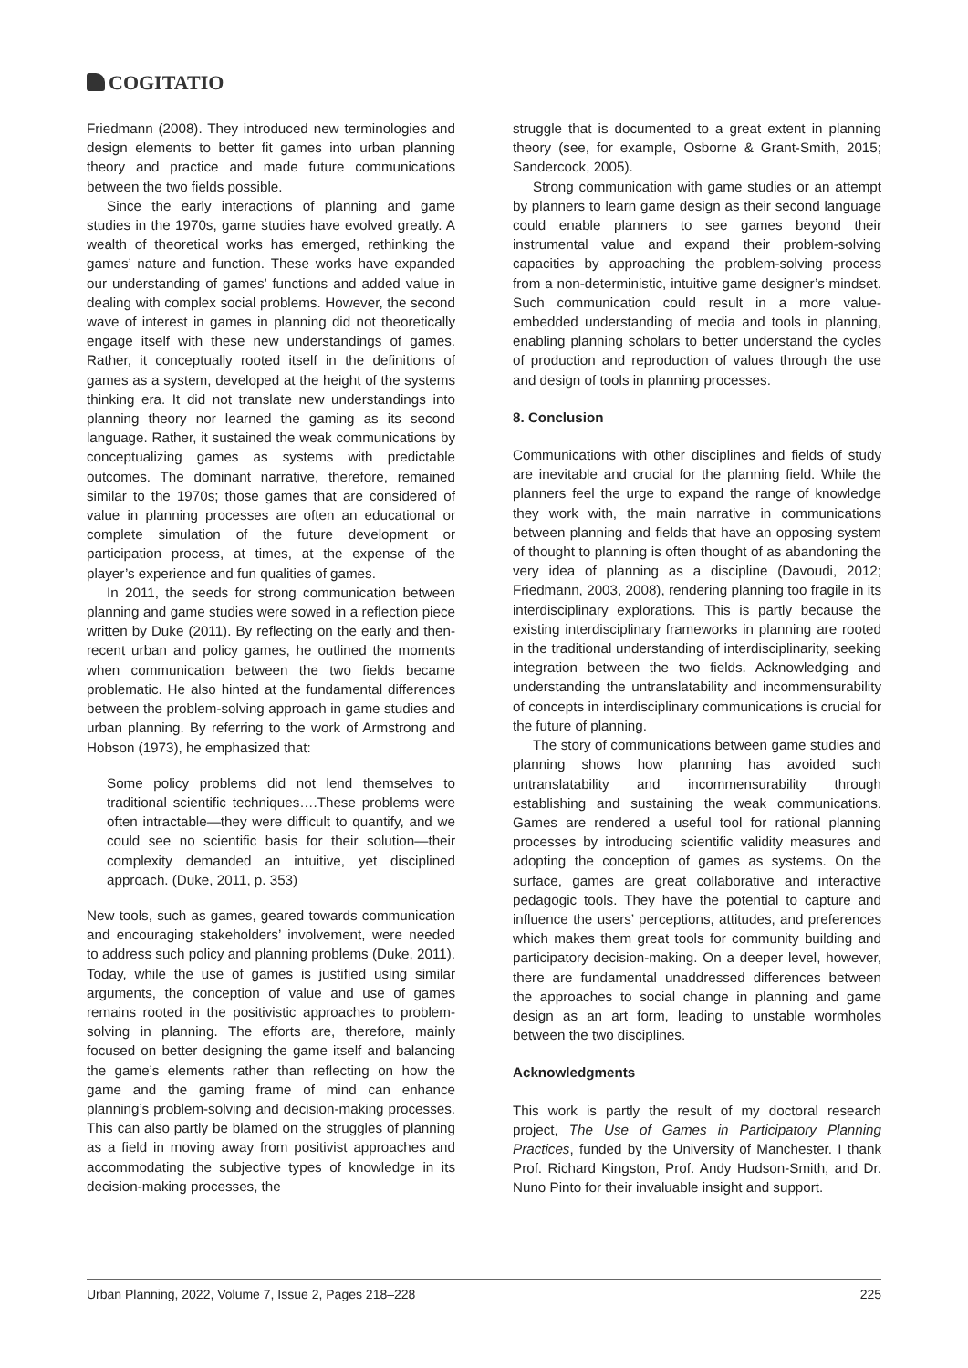COGITATIO
Friedmann (2008). They introduced new terminologies and design elements to better fit games into urban planning theory and practice and made future communications between the two fields possible.
Since the early interactions of planning and game studies in the 1970s, game studies have evolved greatly. A wealth of theoretical works has emerged, rethinking the games’ nature and function. These works have expanded our understanding of games’ functions and added value in dealing with complex social problems. However, the second wave of interest in games in planning did not theoretically engage itself with these new understandings of games. Rather, it conceptually rooted itself in the definitions of games as a system, developed at the height of the systems thinking era. It did not translate new understandings into planning theory nor learned the gaming as its second language. Rather, it sustained the weak communications by conceptualizing games as systems with predictable outcomes. The dominant narrative, therefore, remained similar to the 1970s; those games that are considered of value in planning processes are often an educational or complete simulation of the future development or participation process, at times, at the expense of the player’s experience and fun qualities of games.
In 2011, the seeds for strong communication between planning and game studies were sowed in a reflection piece written by Duke (2011). By reflecting on the early and then-recent urban and policy games, he outlined the moments when communication between the two fields became problematic. He also hinted at the fundamental differences between the problem-solving approach in game studies and urban planning. By referring to the work of Armstrong and Hobson (1973), he emphasized that:
Some policy problems did not lend themselves to traditional scientific techniques….These problems were often intractable—they were difficult to quantify, and we could see no scientific basis for their solution—their complexity demanded an intuitive, yet disciplined approach. (Duke, 2011, p. 353)
New tools, such as games, geared towards communication and encouraging stakeholders’ involvement, were needed to address such policy and planning problems (Duke, 2011). Today, while the use of games is justified using similar arguments, the conception of value and use of games remains rooted in the positivistic approaches to problem-solving in planning. The efforts are, therefore, mainly focused on better designing the game itself and balancing the game’s elements rather than reflecting on how the game and the gaming frame of mind can enhance planning’s problem-solving and decision-making processes. This can also partly be blamed on the struggles of planning as a field in moving away from positivist approaches and accommodating the subjective types of knowledge in its decision-making processes, the
struggle that is documented to a great extent in planning theory (see, for example, Osborne & Grant-Smith, 2015; Sandercock, 2005).
Strong communication with game studies or an attempt by planners to learn game design as their second language could enable planners to see games beyond their instrumental value and expand their problem-solving capacities by approaching the problem-solving process from a non-deterministic, intuitive game designer’s mindset. Such communication could result in a more value-embedded understanding of media and tools in planning, enabling planning scholars to better understand the cycles of production and reproduction of values through the use and design of tools in planning processes.
8. Conclusion
Communications with other disciplines and fields of study are inevitable and crucial for the planning field. While the planners feel the urge to expand the range of knowledge they work with, the main narrative in communications between planning and fields that have an opposing system of thought to planning is often thought of as abandoning the very idea of planning as a discipline (Davoudi, 2012; Friedmann, 2003, 2008), rendering planning too fragile in its interdisciplinary explorations. This is partly because the existing interdisciplinary frameworks in planning are rooted in the traditional understanding of interdisciplinarity, seeking integration between the two fields. Acknowledging and understanding the untranslatability and incommensurability of concepts in interdisciplinary communications is crucial for the future of planning.
The story of communications between game studies and planning shows how planning has avoided such untranslatability and incommensurability through establishing and sustaining the weak communications. Games are rendered a useful tool for rational planning processes by introducing scientific validity measures and adopting the conception of games as systems. On the surface, games are great collaborative and interactive pedagogic tools. They have the potential to capture and influence the users’ perceptions, attitudes, and preferences which makes them great tools for community building and participatory decision-making. On a deeper level, however, there are fundamental unaddressed differences between the approaches to social change in planning and game design as an art form, leading to unstable wormholes between the two disciplines.
Acknowledgments
This work is partly the result of my doctoral research project, The Use of Games in Participatory Planning Practices, funded by the University of Manchester. I thank Prof. Richard Kingston, Prof. Andy Hudson-Smith, and Dr. Nuno Pinto for their invaluable insight and support.
Urban Planning, 2022, Volume 7, Issue 2, Pages 218–228 225